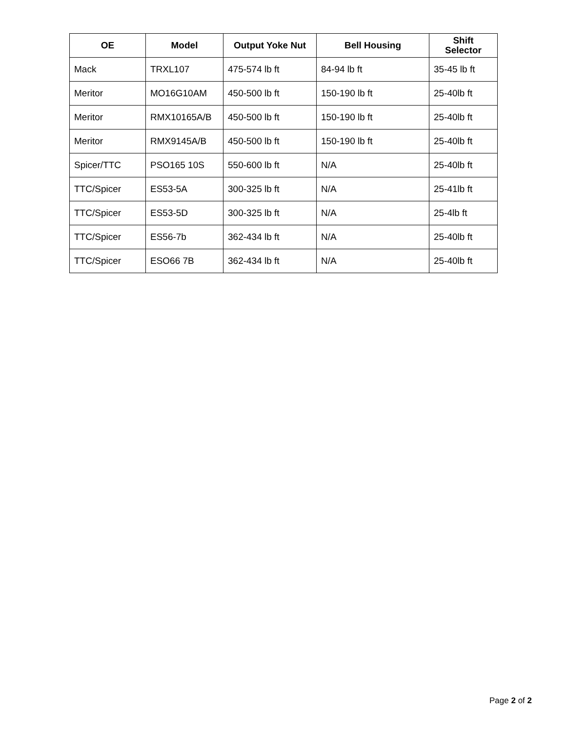| OE | Model | Output Yoke Nut | Bell Housing | Shift Selector |
| --- | --- | --- | --- | --- |
| Mack | TRXL107 | 475-574 lb ft | 84-94 lb ft | 35-45 lb ft |
| Meritor | MO16G10AM | 450-500 lb ft | 150-190 lb ft | 25-40lb ft |
| Meritor | RMX10165A/B | 450-500 lb ft | 150-190 lb ft | 25-40lb ft |
| Meritor | RMX9145A/B | 450-500 lb ft | 150-190 lb ft | 25-40lb ft |
| Spicer/TTC | PSO165 10S | 550-600 lb ft | N/A | 25-40lb ft |
| TTC/Spicer | ES53-5A | 300-325 lb ft | N/A | 25-41lb ft |
| TTC/Spicer | ES53-5D | 300-325 lb ft | N/A | 25-4lb ft |
| TTC/Spicer | ES56-7b | 362-434 lb ft | N/A | 25-40lb ft |
| TTC/Spicer | ESO66 7B | 362-434 lb ft | N/A | 25-40lb ft |
Page 2 of 2